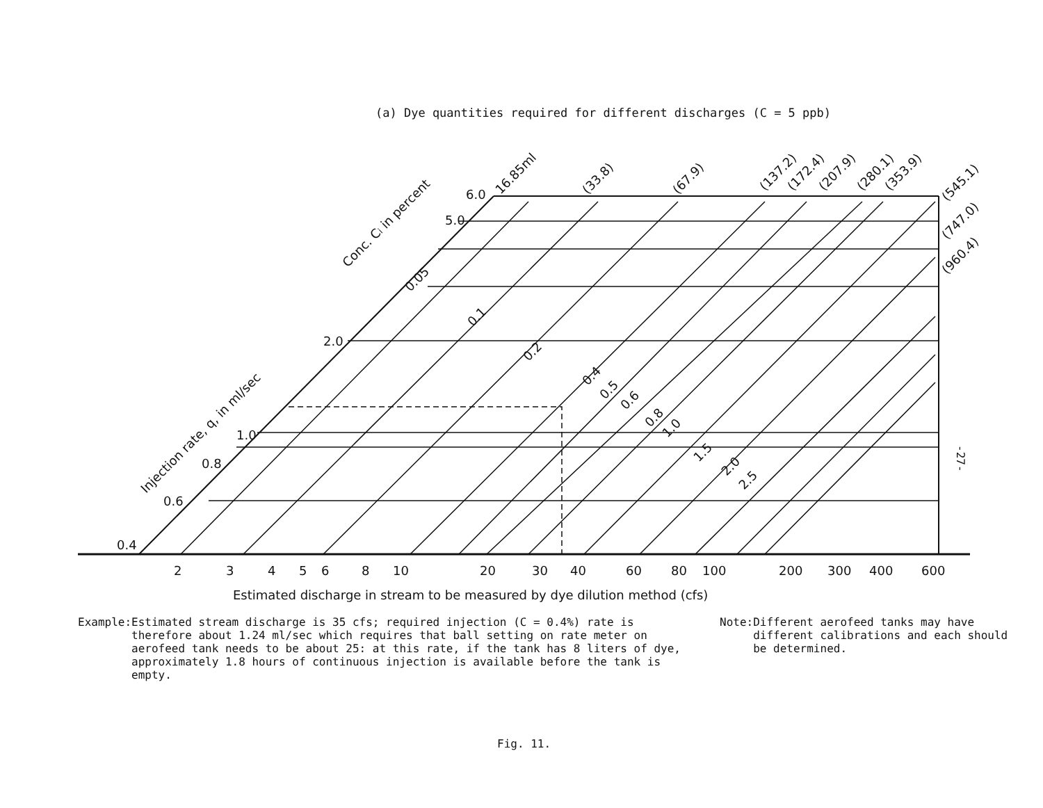(a) Dye quantities required for different discharges (C = 5 ppb)
0.4
0.6
0.8
1.0
2.0
5.0
6.0
2
3
4
5
6
8
10
20
30
40
60
80
100
200
300
400
600
Estimated discharge in stream to be measured by dye dilution method (cfs)
Injection rate, q, in ml/sec
Conc. Ci in percent
0.05
0.1
0.2
0.4
0.5
0.6
0.8
1.0
1.5
2.0
2.5
16.85ml
(33.8)
(67.9)
(137.2)
(172.4)
(207.9)
(280.1)
(353.9)
(545.1)
(747.0)
(960.4)
Example: Estimated stream discharge is 35 cfs; required injection (C = 0.4%) rate is therefore about 1.24 ml/sec which requires that ball setting on rate meter on aerofeed tank needs to be about 25: at this rate, if the tank has 8 liters of dye, approximately 1.8 hours of continuous injection is available before the tank is empty.
Note: Different aerofeed tanks may have different calibrations and each should be determined.
-27-
Fig. 11.